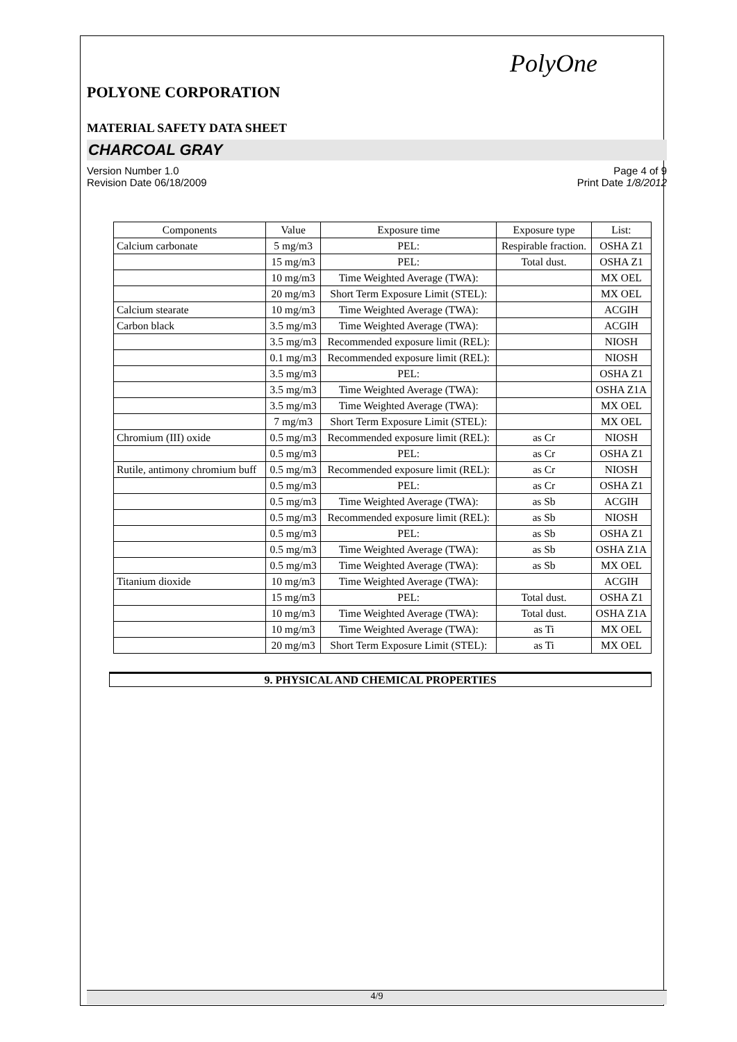PolyOne
POLYONE CORPORATION
MATERIAL SAFETY DATA SHEET
CHARCOAL GRAY
Version Number 1.0
Revision Date 06/18/2009
Page 4 of 9
Print Date 1/8/2012
| Components | Value | Exposure time | Exposure type | List: |
| --- | --- | --- | --- | --- |
| Calcium carbonate | 5 mg/m3 | PEL: | Respirable fraction. | OSHA Z1 |
| | 15 mg/m3 | PEL: | Total dust. | OSHA Z1 |
| | 10 mg/m3 | Time Weighted Average (TWA): | | MX OEL |
| | 20 mg/m3 | Short Term Exposure Limit (STEL): | | MX OEL |
| Calcium stearate | 10 mg/m3 | Time Weighted Average (TWA): | | ACGIH |
| Carbon black | 3.5 mg/m3 | Time Weighted Average (TWA): | | ACGIH |
| | 3.5 mg/m3 | Recommended exposure limit (REL): | | NIOSH |
| | 0.1 mg/m3 | Recommended exposure limit (REL): | | NIOSH |
| | 3.5 mg/m3 | PEL: | | OSHA Z1 |
| | 3.5 mg/m3 | Time Weighted Average (TWA): | | OSHA Z1A |
| | 3.5 mg/m3 | Time Weighted Average (TWA): | | MX OEL |
| | 7 mg/m3 | Short Term Exposure Limit (STEL): | | MX OEL |
| Chromium (III) oxide | 0.5 mg/m3 | Recommended exposure limit (REL): | as Cr | NIOSH |
| | 0.5 mg/m3 | PEL: | as Cr | OSHA Z1 |
| Rutile, antimony chromium buff | 0.5 mg/m3 | Recommended exposure limit (REL): | as Cr | NIOSH |
| | 0.5 mg/m3 | PEL: | as Cr | OSHA Z1 |
| | 0.5 mg/m3 | Time Weighted Average (TWA): | as Sb | ACGIH |
| | 0.5 mg/m3 | Recommended exposure limit (REL): | as Sb | NIOSH |
| | 0.5 mg/m3 | PEL: | as Sb | OSHA Z1 |
| | 0.5 mg/m3 | Time Weighted Average (TWA): | as Sb | OSHA Z1A |
| | 0.5 mg/m3 | Time Weighted Average (TWA): | as Sb | MX OEL |
| Titanium dioxide | 10 mg/m3 | Time Weighted Average (TWA): | | ACGIH |
| | 15 mg/m3 | PEL: | Total dust. | OSHA Z1 |
| | 10 mg/m3 | Time Weighted Average (TWA): | Total dust. | OSHA Z1A |
| | 10 mg/m3 | Time Weighted Average (TWA): | as Ti | MX OEL |
| | 20 mg/m3 | Short Term Exposure Limit (STEL): | as Ti | MX OEL |
9. PHYSICAL AND CHEMICAL PROPERTIES
4/9